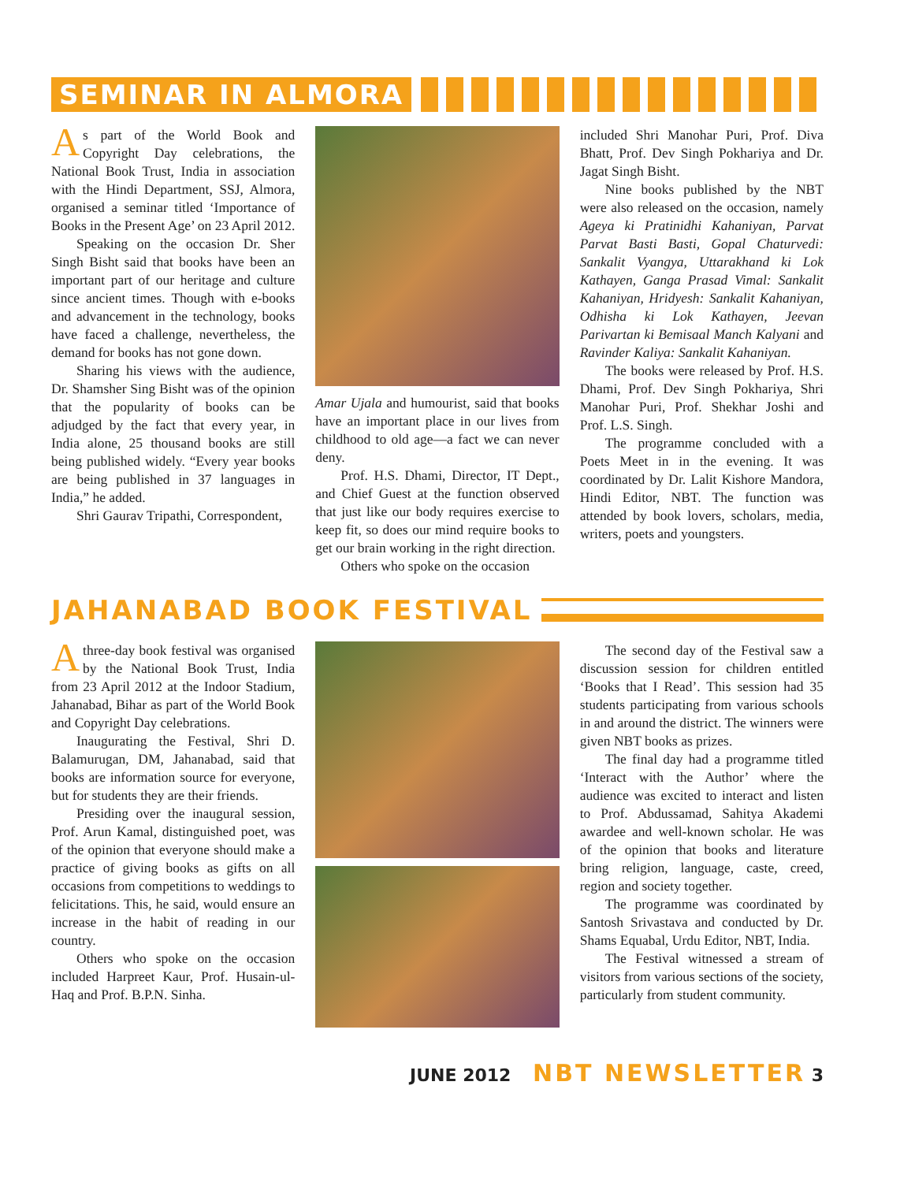SEMINAR IN ALMORA
As part of the World Book and Copyright Day celebrations, the National Book Trust, India in association with the Hindi Department, SSJ, Almora, organised a seminar titled ‘Importance of Books in the Present Age’ on 23 April 2012.
Speaking on the occasion Dr. Sher Singh Bisht said that books have been an important part of our heritage and culture since ancient times. Though with e-books and advancement in the technology, books have faced a challenge, nevertheless, the demand for books has not gone down.
Sharing his views with the audience, Dr. Shamsher Sing Bisht was of the opinion that the popularity of books can be adjudged by the fact that every year, in India alone, 25 thousand books are still being published widely. “Every year books are being published in 37 languages in India,” he added.
Shri Gaurav Tripathi, Correspondent,
Amar Ujala and humourist, said that books have an important place in our lives from childhood to old age—a fact we can never deny.
Prof. H.S. Dhami, Director, IT Dept., and Chief Guest at the function observed that just like our body requires exercise to keep fit, so does our mind require books to get our brain working in the right direction.
Others who spoke on the occasion
included Shri Manohar Puri, Prof. Diva Bhatt, Prof. Dev Singh Pokhariya and Dr. Jagat Singh Bisht.
Nine books published by the NBT were also released on the occasion, namely Ageya ki Pratinidhi Kahaniyan, Parvat Parvat Basti Basti, Gopal Chaturvedi: Sankalit Vyangya, Uttarakhand ki Lok Kathayen, Ganga Prasad Vimal: Sankalit Kahaniyan, Hridyesh: Sankalit Kahaniyan, Odhisha ki Lok Kathayen, Jeevan Parivartan ki Bemisaal Manch Kalyani and Ravinder Kaliya: Sankalit Kahaniyan.
The books were released by Prof. H.S. Dhami, Prof. Dev Singh Pokhariya, Shri Manohar Puri, Prof. Shekhar Joshi and Prof. L.S. Singh.
The programme concluded with a Poets Meet in in the evening. It was coordinated by Dr. Lalit Kishore Mandora, Hindi Editor, NBT. The function was attended by book lovers, scholars, media, writers, poets and youngsters.
JAHANABAD BOOK FESTIVAL
Athree-day book festival was organised by the National Book Trust, India from 23 April 2012 at the Indoor Stadium, Jahanabad, Bihar as part of the World Book and Copyright Day celebrations.
Inaugurating the Festival, Shri D. Balamurugan, DM, Jahanabad, said that books are information source for everyone, but for students they are their friends.
Presiding over the inaugural session, Prof. Arun Kamal, distinguished poet, was of the opinion that everyone should make a practice of giving books as gifts on all occasions from competitions to weddings to felicitations. This, he said, would ensure an increase in the habit of reading in our country.
Others who spoke on the occasion included Harpreet Kaur, Prof. Husain-ul-Haq and Prof. B.P.N. Sinha.
The second day of the Festival saw a discussion session for children entitled ‘Books that I Read’. This session had 35 students participating from various schools in and around the district. The winners were given NBT books as prizes.
The final day had a programme titled ‘Interact with the Author’ where the audience was excited to interact and listen to Prof. Abdussamad, Sahitya Akademi awardee and well-known scholar. He was of the opinion that books and literature bring religion, language, caste, creed, region and society together.
The programme was coordinated by Santosh Srivastava and conducted by Dr. Shams Equabal, Urdu Editor, NBT, India.
The Festival witnessed a stream of visitors from various sections of the society, particularly from student community.
JUNE 2012 NBT NEWSLETTER 3